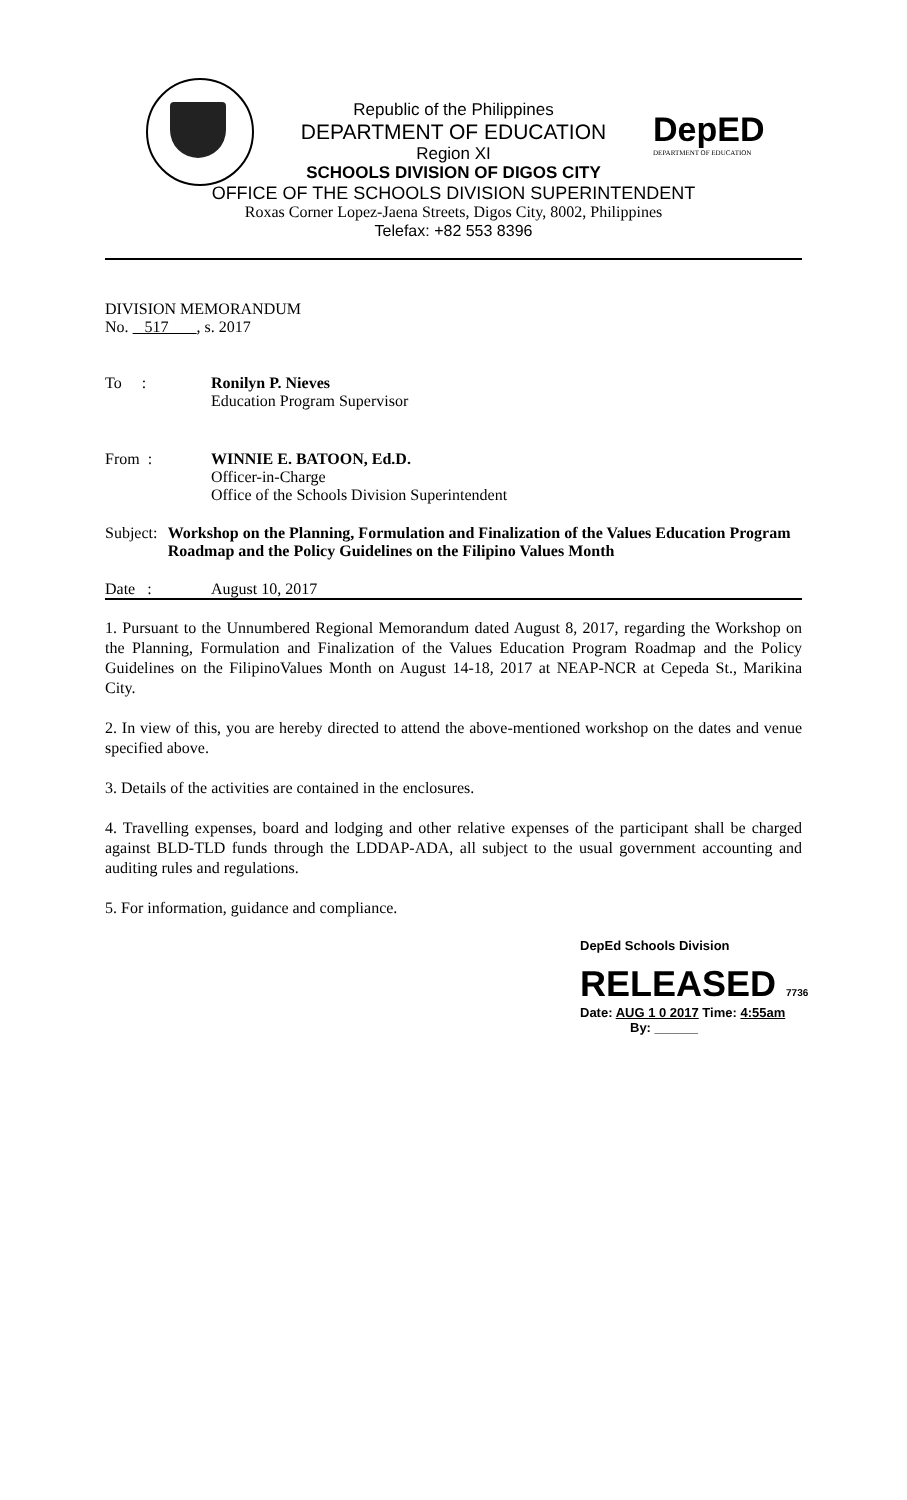DepED
DEPARTMENT OF EDUCATION
Republic of the Philippines
DEPARTMENT OF EDUCATION
Region XI
SCHOOLS DIVISION OF DIGOS CITY
OFFICE OF THE SCHOOLS DIVISION SUPERINTENDENT
Roxas Corner Lopez-Jaena Streets, Digos City, 8002, Philippines
Telefax: +82 553 8396
DIVISION MEMORANDUM
No. 517 , s. 2017
To : Ronilyn P. Nieves
Education Program Supervisor
From : WINNIE E. BATOON, Ed.D.
Officer-in-Charge
Office of the Schools Division Superintendent
Subject: Workshop on the Planning, Formulation and Finalization of the Values Education Program Roadmap and the Policy Guidelines on the Filipino Values Month
Date : August 10, 2017
1. Pursuant to the Unnumbered Regional Memorandum dated August 8, 2017, regarding the Workshop on the Planning, Formulation and Finalization of the Values Education Program Roadmap and the Policy Guidelines on the FilipinoValues Month on August 14-18, 2017 at NEAP-NCR at Cepeda St., Marikina City.
2. In view of this, you are hereby directed to attend the above-mentioned workshop on the dates and venue specified above.
3. Details of the activities are contained in the enclosures.
4. Travelling expenses, board and lodging and other relative expenses of the participant shall be charged against BLD-TLD funds through the LDDAP-ADA, all subject to the usual government accounting and auditing rules and regulations.
5. For information, guidance and compliance.
DepEd Schools Division
RELEASED 7736
Date: AUG 1 0 2017 Time: 4:55am
By: ______